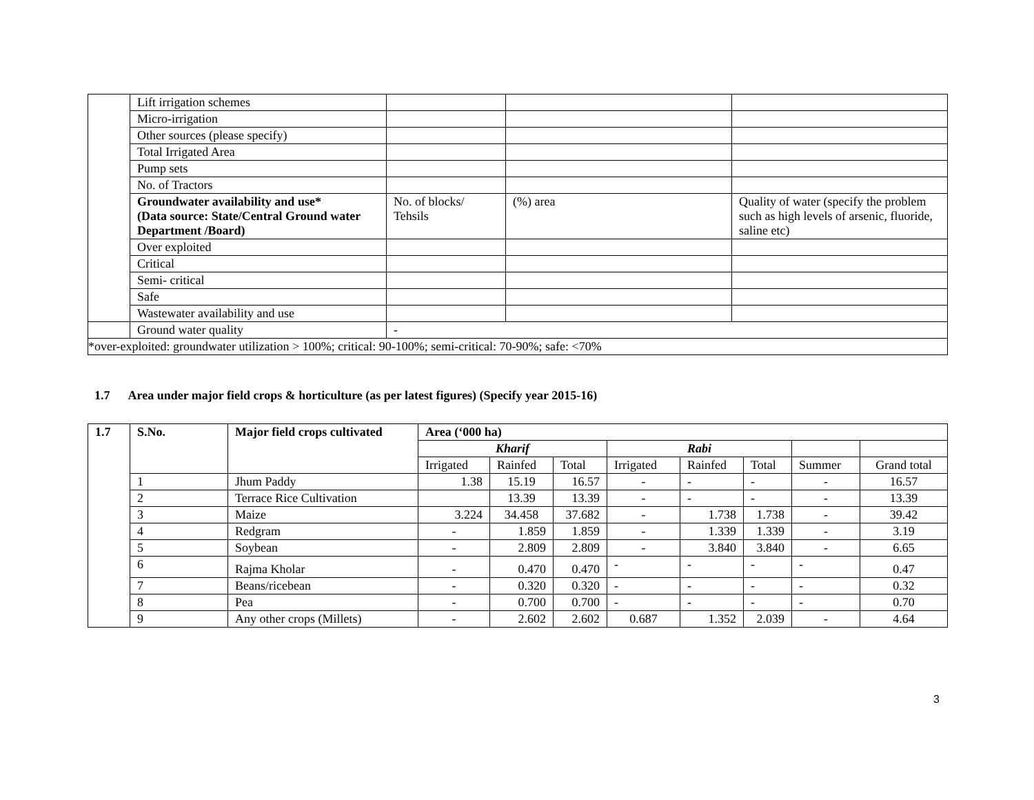| | Lift irrigation schemes | | | |
| | Micro-irrigation | | | |
| | Other sources (please specify) | | | |
| | Total Irrigated Area | | | |
| | Pump sets | | | |
| | No. of Tractors | | | |
| | Groundwater availability and use* (Data source: State/Central Ground water Department /Board) | No. of blocks/ Tehsils | (%) area | Quality of water (specify the problem such as high levels of arsenic, fluoride, saline etc) |
| | Over exploited | | | |
| | Critical | | | |
| | Semi- critical | | | |
| | Safe | | | |
| | Wastewater availability and use | | | |
| | Ground water quality | - | | |
| *over-exploited: groundwater utilization > 100%; critical: 90-100%; semi-critical: 70-90%; safe: <70% | | | | |
1.7 Area under major field crops & horticulture (as per latest figures) (Specify year 2015-16)
| 1.7 | S.No. | Major field crops cultivated | Area (‘000 ha) | | | | | | | |
| --- | --- | --- | --- | --- | --- | --- | --- | --- | --- | --- |
| | | | Kharif | | | Rabi | | | | |
| | | | Irrigated | Rainfed | Total | Irrigated | Rainfed | Total | Summer | Grand total |
| | 1 | Jhum Paddy | 1.38 | 15.19 | 16.57 | - | - | - | - | 16.57 |
| | 2 | Terrace Rice Cultivation | | 13.39 | 13.39 | - | - | - | - | 13.39 |
| | 3 | Maize | 3.224 | 34.458 | 37.682 | - | 1.738 | 1.738 | - | 39.42 |
| | 4 | Redgram | - | 1.859 | 1.859 | - | 1.339 | 1.339 | - | 3.19 |
| | 5 | Soybean | - | 2.809 | 2.809 | - | 3.840 | 3.840 | - | 6.65 |
| | 6 | Rajma Kholar | - | 0.470 | 0.470 | - | - | - | - | 0.47 |
| | 7 | Beans/ricebean | - | 0.320 | 0.320 | - | - | - | - | 0.32 |
| | 8 | Pea | - | 0.700 | 0.700 | - | - | - | - | 0.70 |
| | 9 | Any other crops (Millets) | - | 2.602 | 2.602 | 0.687 | 1.352 | 2.039 | - | 4.64 |
3